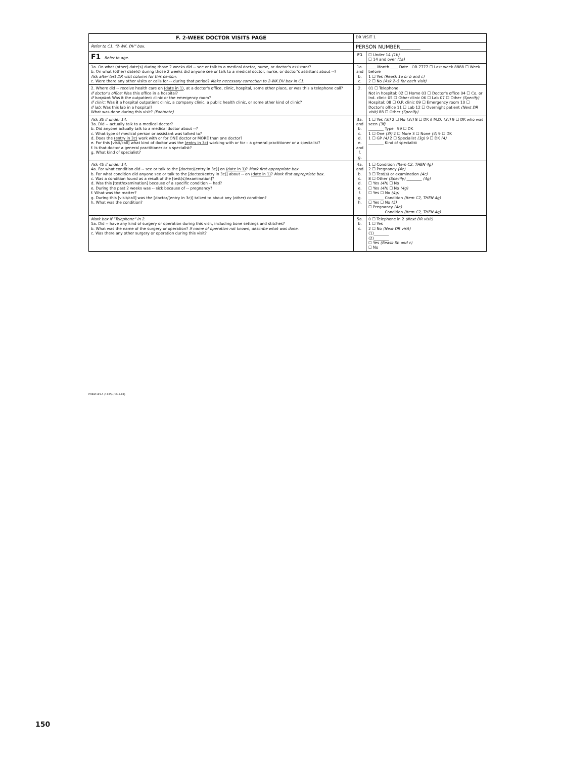| F. 2-WEEK DOCTOR VISITS PAGE | DR VISIT 1 | |
| Refer to C1, "2-WK. DV" box. | PERSON NUMBER________ | |
| F1 Refer to age. | F1 | ☐ Under 14 (1b) ☐ 14 and over (1a) |
| 1a. On what (other) date(s) during those 2 weeks did -- see or talk to a medical doctor, nurse, or doctor's assistant? b. On what (other) date(s) during those 2 weeks did anyone see or talk to a medical doctor, nurse, or doctor's assistant about --? Ask after last DR visit column for this person: c. Were there any other visits or calls for -- during that period? Make necessary correction to 2-WK.DV box in C1. | 1a. and b. c. | ____ Month ____ Date OR 7777 ☐ Last week 8888 ☐ Week before 1 ☐ Yes (Reask 1a or b and c) 2 ☐ No (Ask 2–5 for each visit) |
| 2. Where did -- receive health care on (date in 1) , at a doctor's office, clinic, hospital, some other place, or was this a telephone call? If doctor's office: Was this office in a hospital? If hospital: Was it the outpatient clinic or the emergency room? If clinic: Was it a hospital outpatient clinic, a company clinic, a public health clinic, or some other kind of clinic? If lab: Was this lab in a hospital? What was done during this visit? (Footnote) | 2. | 01 ☐ Telephone Not in hospital: 02 ☐ Home 03 ☐ Doctor's office 04 ☐ Co. or Ind. clinic 05 ☐ Other clinic 06 ☐ Lab 07 ☐ Other (Specify) Hospital: 08 ☐ O.P. clinic 09 ☐ Emergency room 10 ☐ Doctor's office 11 ☐ Lab 12 ☐ Overnight patient (Next DR visit) 88 ☐ Other (Specify) |
| Ask 3b if under 14. 3a. Did -- actually talk to a medical doctor? b. Did anyone actually talk to a medical doctor about --? c. What type of medical person or assistant was talked to? d. Does the (entry in 3c) work with or for ONE doctor or MORE than one doctor? e. For this [visit/call] what kind of doctor was the (entry in 3c) working with or for – a general practitioner or a specialist? f. Is that doctor a general practitioner or a specialist? g. What kind of specialist? | 3a. and b. c. d. e. and f. g. | 1 ☐ Yes (3f) 2 ☐ No (3c) 8 ☐ DK if M.D. (3c) 9 ☐ DK who was seen (3f) ________ Type 99 ☐ DK 1 ☐ One (3f) 2 ☐ More 3 ☐ None (4) 9 ☐ DK 1 ☐ GP (4) 2 ☐ Specialist (3g) 9 ☐ DK (4) ________ Kind of specialist |
| Ask 4b if under 14. 4a. For what condition did -- see or talk to the [doctor/(entry in 3c)] on (date in 1) ? Mark first appropriate box. b. For what condition did anyone see or talk to the [doctor/(entry in 3c)] about -- on (date in 1) ? Mark first appropriate box. c. Was a condition found as a result of the [test(s)/examination]? d. Was this [test/examination] because of a specific condition -- had? e. During the past 2 weeks was -- sick because of -- pregnancy? f. What was the matter? g. During this [visit/call] was the [doctor/(entry in 3c)] talked to about any (other) condition? h. What was the condition? | 4a. and b. c. d. e. f. g. h. | 1 ☐ Condition (Item C2, THEN 4g) 2 ☐ Pregnancy (4e) 3 ☐ Test(s) or examination (4c) 8 ☐ Other (Specify) ________ (4g) ☐ Yes (4h) ☐ No ☐ Yes (4h) ☐ No (4g) ☐ Yes ☐ No (4g) ________ Condition (Item C2, THEN 4g) ☐ Yes ☐ No (5) ☐ Pregnancy (4e) ________ Condition (Item C2, THEN 4g) |
| Mark box if "Telephone" in 2. 5a. Did -- have any kind of surgery or operation during this visit, including bone settings and stitches? b. What was the name of the surgery or operation? If name of operation not known, describe what was done. c. Was there any other surgery or operation during this visit? | 5a. b. c. | 0 ☐ Telephone in 2 (Next DR visit) 1 ☐ Yes 2 ☐ No (Next DR visit) (1)________ (2)________ ☐ Yes (Reask 5b and c) ☐ No |
FORM HIS-1 (1985) (10-1-84)
150